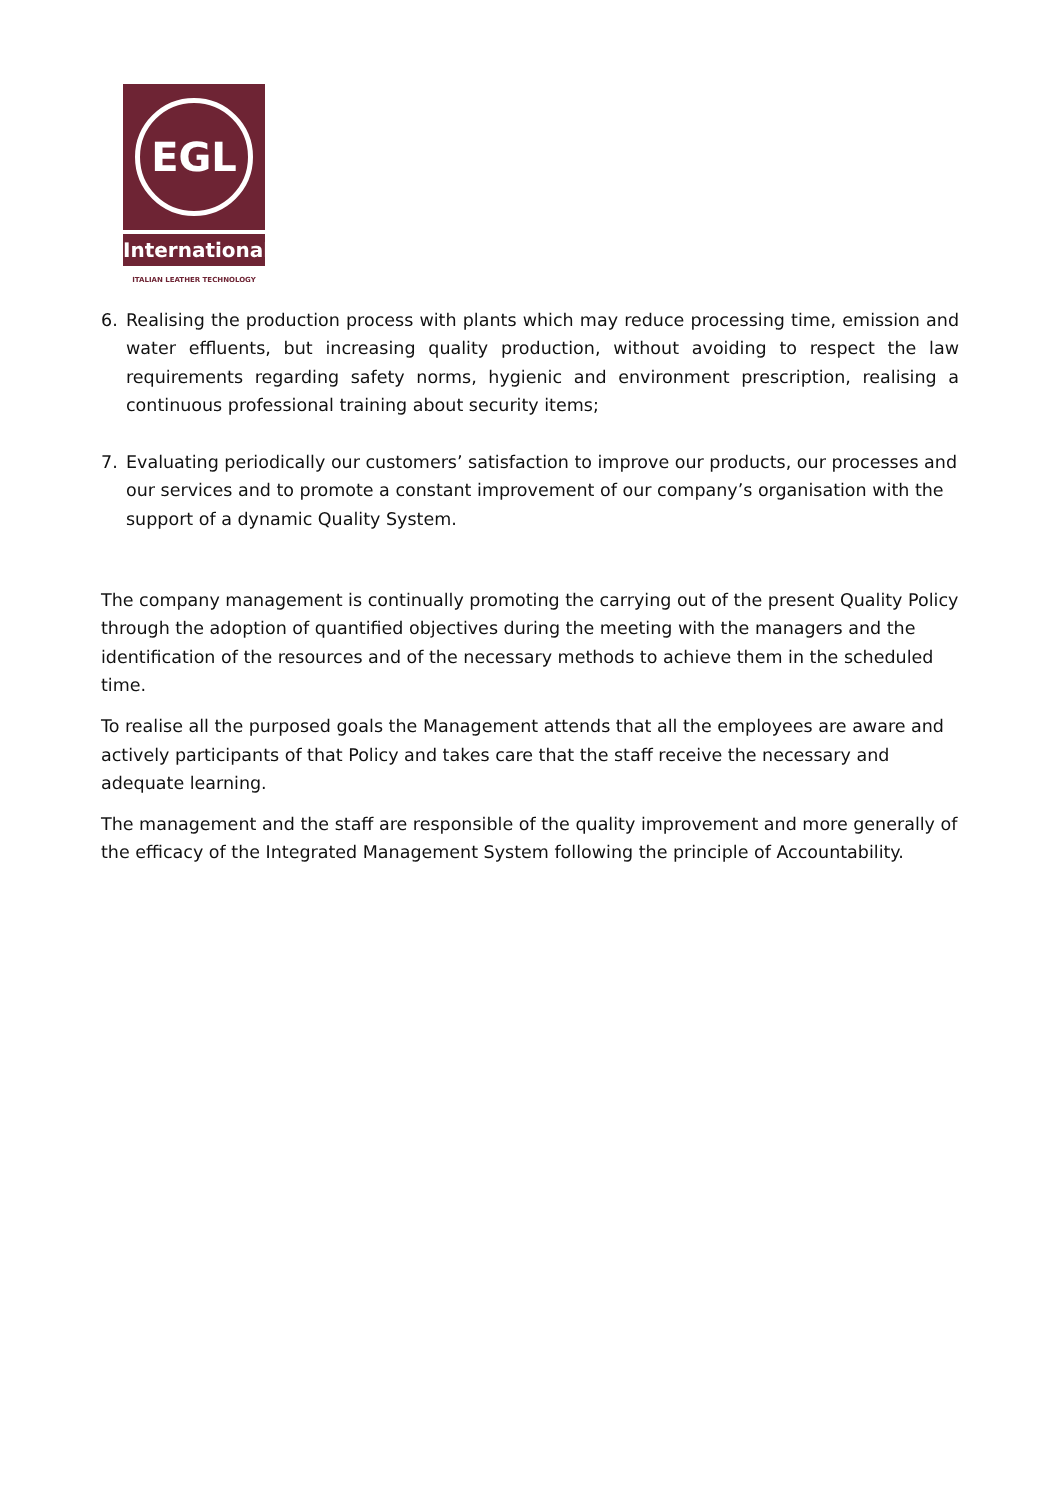EGL
International
ITALIAN LEATHER TECHNOLOGY
6. Realising the production process with plants which may reduce processing time, emission and water effluents, but increasing quality production, without avoiding to respect the law requirements regarding safety norms, hygienic and environment prescription, realising a continuous professional training about security items;
7. Evaluating periodically our customers’ satisfaction to improve our products, our processes and our services and to promote a constant improvement of our company’s organisation with the support of a dynamic Quality System.
The company management is continually promoting the carrying out of the present Quality Policy through the adoption of quantified objectives during the meeting with the managers and the identification of the resources and of the necessary methods to achieve them in the scheduled time.
To realise all the purposed goals the Management attends that all the employees are aware and actively participants of that Policy and takes care that the staff receive the necessary and adequate learning.
The management and the staff are responsible of the quality improvement and more generally of the efficacy of the Integrated Management System following the principle of Accountability.